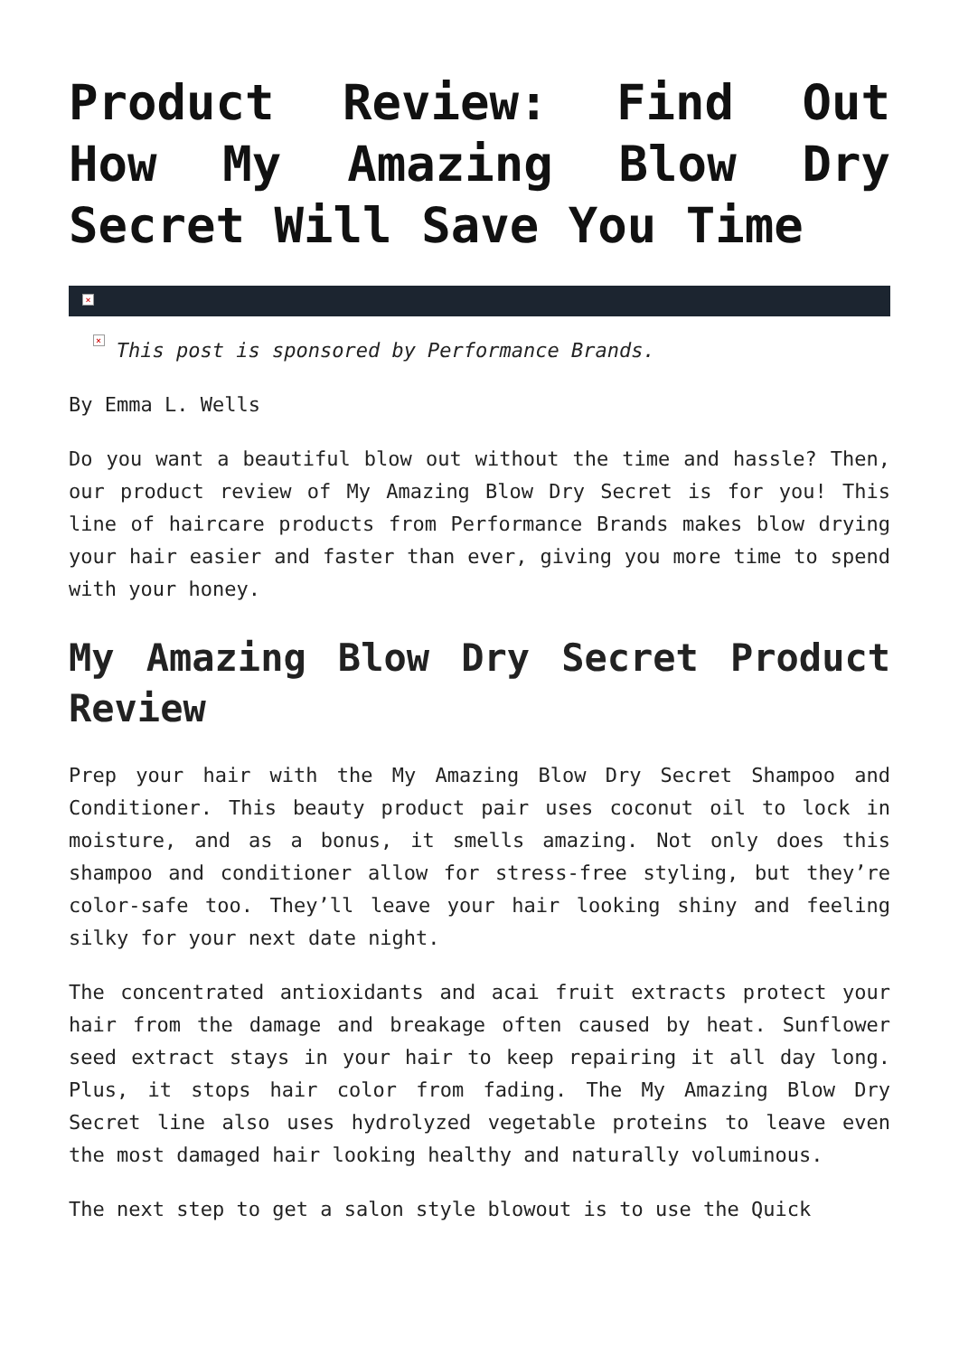Product Review: Find Out How My Amazing Blow Dry Secret Will Save You Time
×
× This post is sponsored by Performance Brands.
By Emma L. Wells
Do you want a beautiful blow out without the time and hassle? Then, our product review of My Amazing Blow Dry Secret is for you! This line of haircare products from Performance Brands makes blow drying your hair easier and faster than ever, giving you more time to spend with your honey.
My Amazing Blow Dry Secret Product Review
Prep your hair with the My Amazing Blow Dry Secret Shampoo and Conditioner. This beauty product pair uses coconut oil to lock in moisture, and as a bonus, it smells amazing. Not only does this shampoo and conditioner allow for stress-free styling, but they’re color-safe too. They’ll leave your hair looking shiny and feeling silky for your next date night.
The concentrated antioxidants and acai fruit extracts protect your hair from the damage and breakage often caused by heat. Sunflower seed extract stays in your hair to keep repairing it all day long. Plus, it stops hair color from fading. The My Amazing Blow Dry Secret line also uses hydrolyzed vegetable proteins to leave even the most damaged hair looking healthy and naturally voluminous.
The next step to get a salon style blowout is to use the Quick